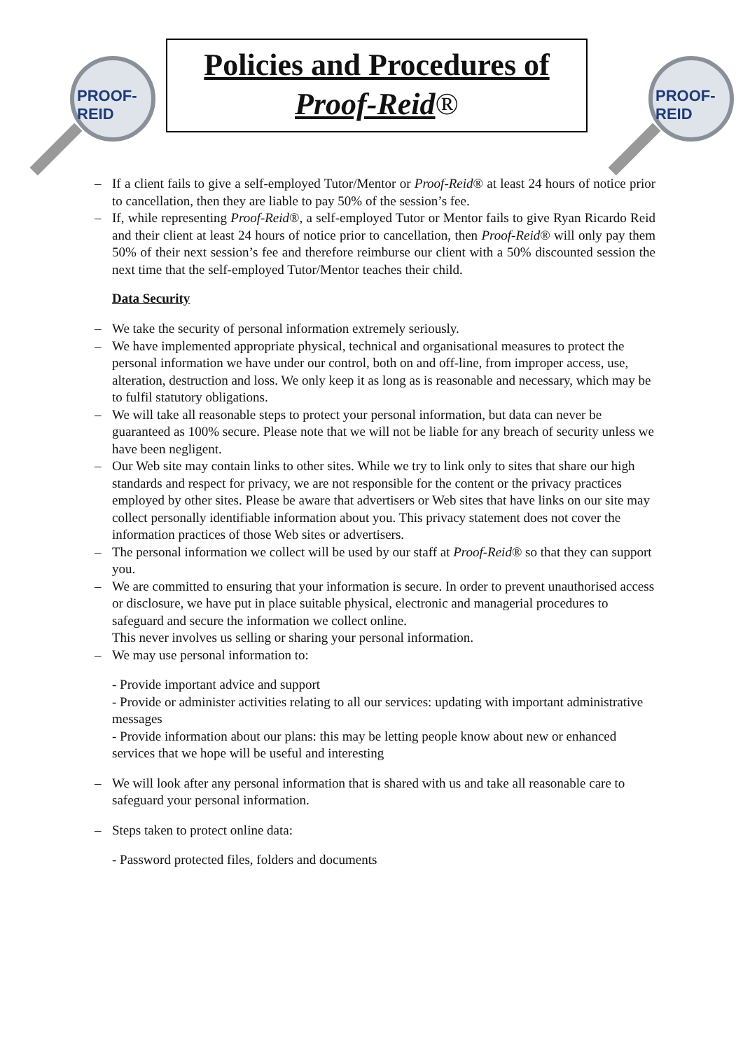PROOF-REID
Policies and Procedures of
Proof-Reid®
PROOF-REID
If a client fails to give a self-employed Tutor/Mentor or Proof-Reid® at least 24 hours of notice prior to cancellation, then they are liable to pay 50% of the session’s fee.
If, while representing Proof-Reid®, a self-employed Tutor or Mentor fails to give Ryan Ricardo Reid and their client at least 24 hours of notice prior to cancellation, then Proof-Reid® will only pay them 50% of their next session’s fee and therefore reimburse our client with a 50% discounted session the next time that the self-employed Tutor/Mentor teaches their child.
Data Security
We take the security of personal information extremely seriously.
We have implemented appropriate physical, technical and organisational measures to protect the personal information we have under our control, both on and off-line, from improper access, use, alteration, destruction and loss. We only keep it as long as is reasonable and necessary, which may be to fulfil statutory obligations.
We will take all reasonable steps to protect your personal information, but data can never be guaranteed as 100% secure. Please note that we will not be liable for any breach of security unless we have been negligent.
Our Web site may contain links to other sites. While we try to link only to sites that share our high standards and respect for privacy, we are not responsible for the content or the privacy practices employed by other sites. Please be aware that advertisers or Web sites that have links on our site may collect personally identifiable information about you. This privacy statement does not cover the information practices of those Web sites or advertisers.
The personal information we collect will be used by our staff at Proof-Reid® so that they can support you.
We are committed to ensuring that your information is secure. In order to prevent unauthorised access or disclosure, we have put in place suitable physical, electronic and managerial procedures to safeguard and secure the information we collect online.
This never involves us selling or sharing your personal information.
We may use personal information to:
- Provide important advice and support
- Provide or administer activities relating to all our services: updating with important administrative messages
- Provide information about our plans: this may be letting people know about new or enhanced services that we hope will be useful and interesting
We will look after any personal information that is shared with us and take all reasonable care to safeguard your personal information.
Steps taken to protect online data:
- Password protected files, folders and documents